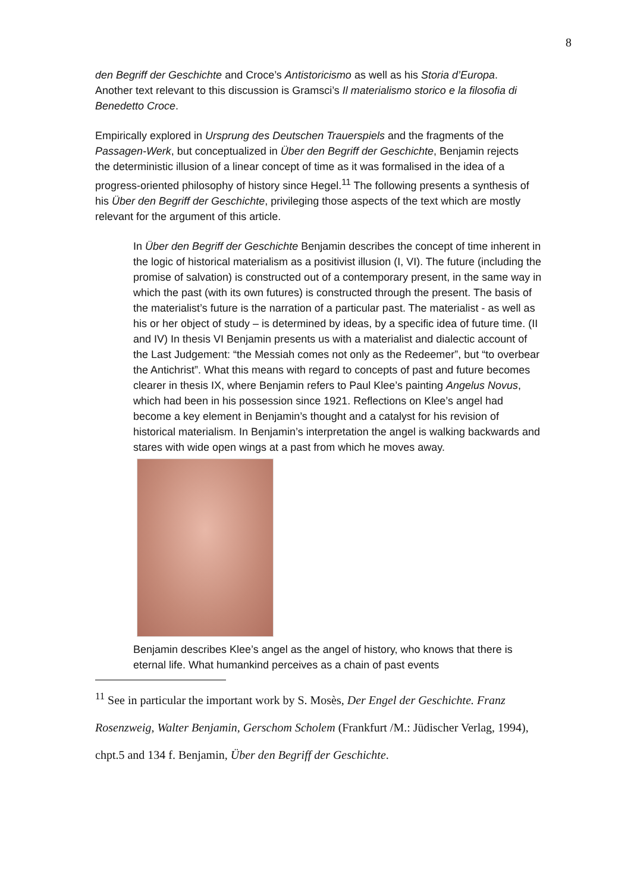8
den Begriff der Geschichte and Croce’s Antistoricismo as well as his Storia d’Europa. Another text relevant to this discussion is Gramsci’s Il materialismo storico e la filosofia di Benedetto Croce.
Empirically explored in Ursprung des Deutschen Trauerspiels and the fragments of the Passagen-Werk, but conceptualized in Über den Begriff der Geschichte, Benjamin rejects the deterministic illusion of a linear concept of time as it was formalised in the idea of a progress-oriented philosophy of history since Hegel.<sup>11</sup> The following presents a synthesis of his Über den Begriff der Geschichte, privileging those aspects of the text which are mostly relevant for the argument of this article.
In Über den Begriff der Geschichte Benjamin describes the concept of time inherent in the logic of historical materialism as a positivist illusion (I, VI). The future (including the promise of salvation) is constructed out of a contemporary present, in the same way in which the past (with its own futures) is constructed through the present. The basis of the materialist’s future is the narration of a particular past. The materialist - as well as his or her object of study – is determined by ideas, by a specific idea of future time. (II and IV) In thesis VI Benjamin presents us with a materialist and dialectic account of the Last Judgement: “the Messiah comes not only as the Redeemer”, but “to overbear the Antichrist”. What this means with regard to concepts of past and future becomes clearer in thesis IX, where Benjamin refers to Paul Klee’s painting Angelus Novus, which had been in his possession since 1921. Reflections on Klee’s angel had become a key element in Benjamin’s thought and a catalyst for his revision of historical materialism. In Benjamin’s interpretation the angel is walking backwards and stares with wide open wings at a past from which he moves away.
Benjamin describes Klee’s angel as the angel of history, who knows that there is eternal life. What humankind perceives as a chain of past events
<sup>11</sup> See in particular the important work by S. Mosès, Der Engel der Geschichte. Franz Rosenzweig, Walter Benjamin, Gerschom Scholem (Frankfurt /M.: Jüdischer Verlag, 1994), chpt.5 and 134 f. Benjamin, Über den Begriff der Geschichte.